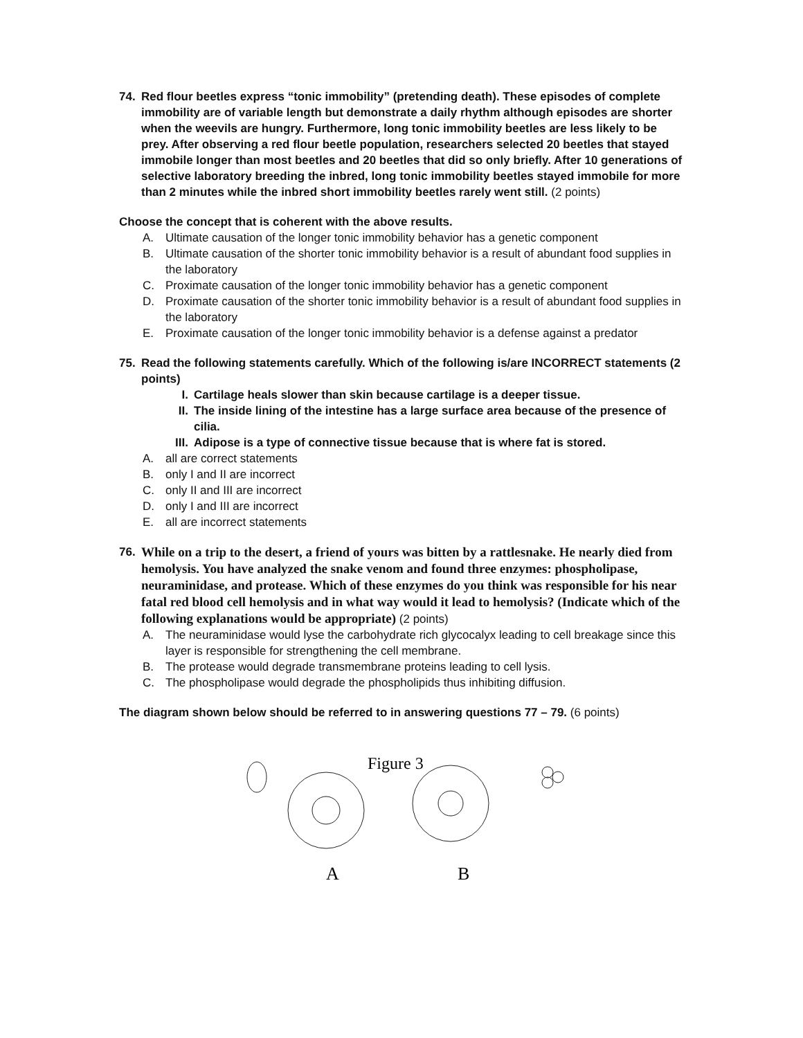74. Red flour beetles express “tonic immobility” (pretending death). These episodes of complete immobility are of variable length but demonstrate a daily rhythm although episodes are shorter when the weevils are hungry. Furthermore, long tonic immobility beetles are less likely to be prey. After observing a red flour beetle population, researchers selected 20 beetles that stayed immobile longer than most beetles and 20 beetles that did so only briefly. After 10 generations of selective laboratory breeding the inbred, long tonic immobility beetles stayed immobile for more than 2 minutes while the inbred short immobility beetles rarely went still. (2 points)
Choose the concept that is coherent with the above results.
A. Ultimate causation of the longer tonic immobility behavior has a genetic component
B. Ultimate causation of the shorter tonic immobility behavior is a result of abundant food supplies in the laboratory
C. Proximate causation of the longer tonic immobility behavior has a genetic component
D. Proximate causation of the shorter tonic immobility behavior is a result of abundant food supplies in the laboratory
E. Proximate causation of the longer tonic immobility behavior is a defense against a predator
75. Read the following statements carefully. Which of the following is/are INCORRECT statements (2 points)
I. Cartilage heals slower than skin because cartilage is a deeper tissue.
II. The inside lining of the intestine has a large surface area because of the presence of cilia.
III. Adipose is a type of connective tissue because that is where fat is stored.
A. all are correct statements
B. only I and II are incorrect
C. only II and III are incorrect
D. only I and III are incorrect
E. all are incorrect statements
76. While on a trip to the desert, a friend of yours was bitten by a rattlesnake. He nearly died from hemolysis. You have analyzed the snake venom and found three enzymes: phospholipase, neuraminidase, and protease. Which of these enzymes do you think was responsible for his near fatal red blood cell hemolysis and in what way would it lead to hemolysis? (Indicate which of the following explanations would be appropriate) (2 points)
A. The neuraminidase would lyse the carbohydrate rich glycocalyx leading to cell breakage since this layer is responsible for strengthening the cell membrane.
B. The protease would degrade transmembrane proteins leading to cell lysis.
C. The phospholipase would degrade the phospholipids thus inhibiting diffusion.
The diagram shown below should be referred to in answering questions 77 – 79. (6 points)
Figure 3
A
B